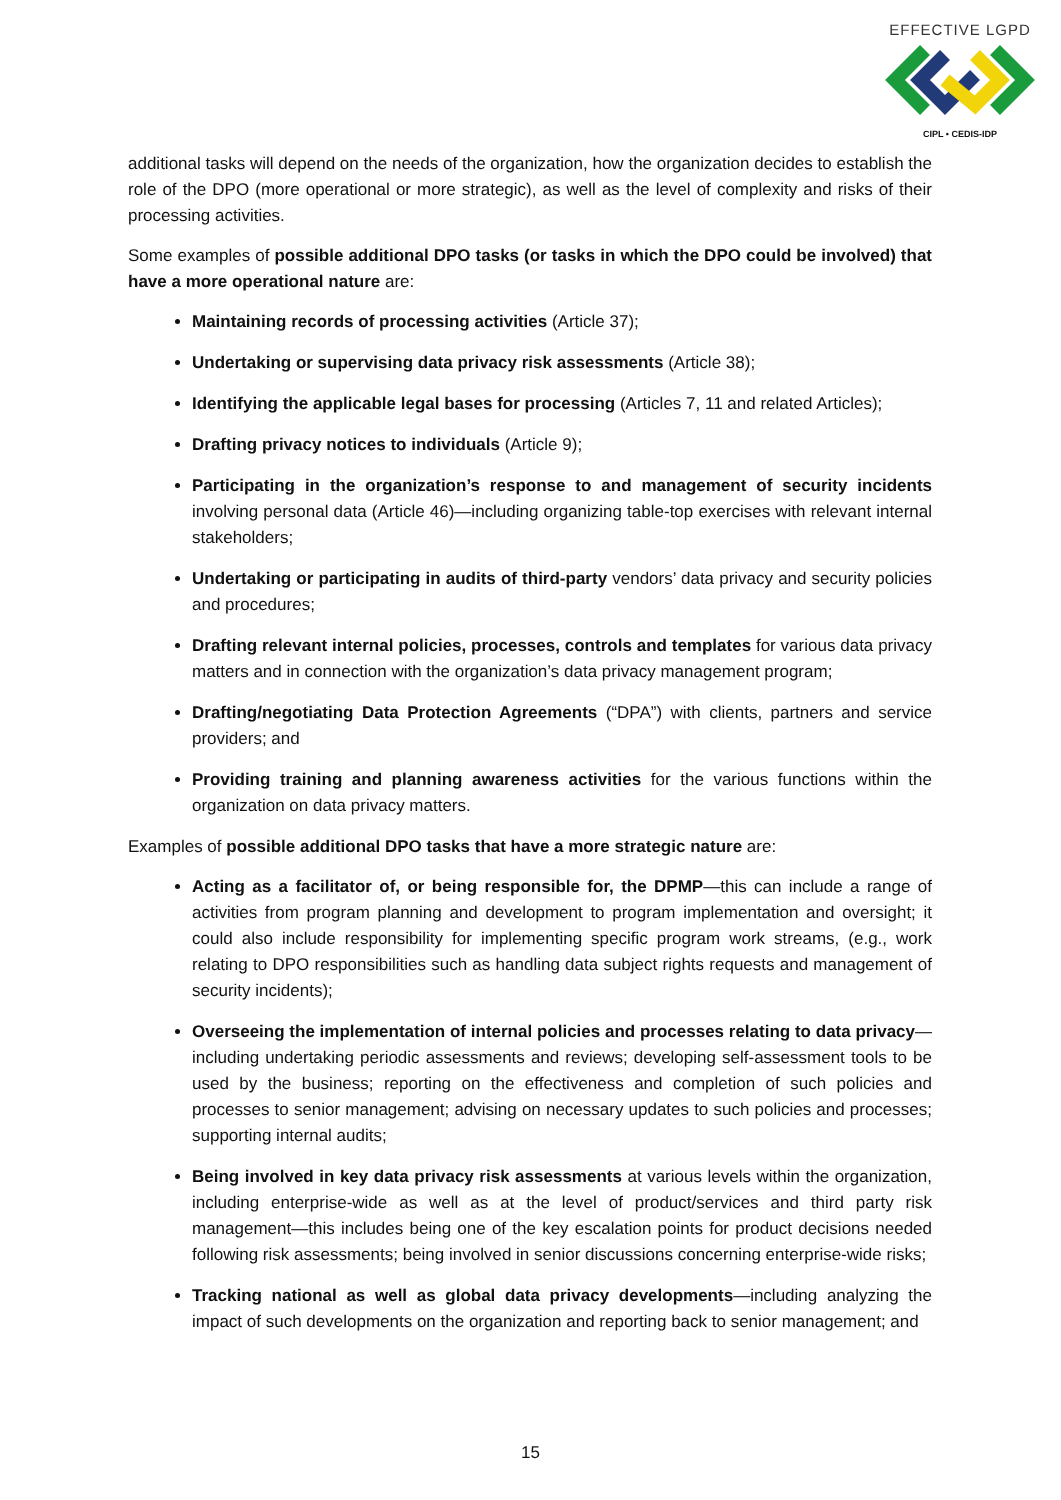EFFECTIVE LGPD
CIPL • CEDIS-IDP
additional tasks will depend on the needs of the organization, how the organization decides to establish the role of the DPO (more operational or more strategic), as well as the level of complexity and risks of their processing activities.
Some examples of possible additional DPO tasks (or tasks in which the DPO could be involved) that have a more operational nature are:
Maintaining records of processing activities (Article 37);
Undertaking or supervising data privacy risk assessments (Article 38);
Identifying the applicable legal bases for processing (Articles 7, 11 and related Articles);
Drafting privacy notices to individuals (Article 9);
Participating in the organization’s response to and management of security incidents involving personal data (Article 46)—including organizing table-top exercises with relevant internal stakeholders;
Undertaking or participating in audits of third-party vendors’ data privacy and security policies and procedures;
Drafting relevant internal policies, processes, controls and templates for various data privacy matters and in connection with the organization’s data privacy management program;
Drafting/negotiating Data Protection Agreements (“DPA”) with clients, partners and service providers; and
Providing training and planning awareness activities for the various functions within the organization on data privacy matters.
Examples of possible additional DPO tasks that have a more strategic nature are:
Acting as a facilitator of, or being responsible for, the DPMP—this can include a range of activities from program planning and development to program implementation and oversight; it could also include responsibility for implementing specific program work streams, (e.g., work relating to DPO responsibilities such as handling data subject rights requests and management of security incidents);
Overseeing the implementation of internal policies and processes relating to data privacy—including undertaking periodic assessments and reviews; developing self-assessment tools to be used by the business; reporting on the effectiveness and completion of such policies and processes to senior management; advising on necessary updates to such policies and processes; supporting internal audits;
Being involved in key data privacy risk assessments at various levels within the organization, including enterprise-wide as well as at the level of product/services and third party risk management—this includes being one of the key escalation points for product decisions needed following risk assessments; being involved in senior discussions concerning enterprise-wide risks;
Tracking national as well as global data privacy developments—including analyzing the impact of such developments on the organization and reporting back to senior management; and
15